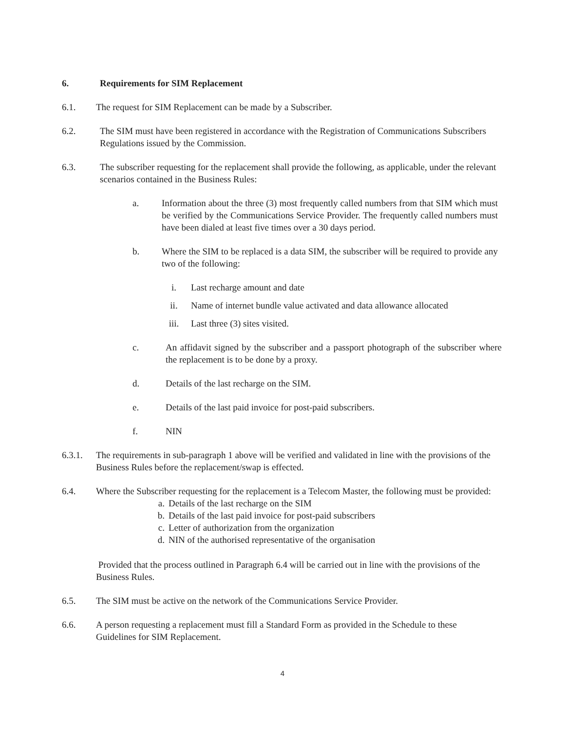6. Requirements for SIM Replacement
6.1. The request for SIM Replacement can be made by a Subscriber.
6.2. The SIM must have been registered in accordance with the Registration of Communications Subscribers Regulations issued by the Commission.
6.3. The subscriber requesting for the replacement shall provide the following, as applicable, under the relevant scenarios contained in the Business Rules:
a. Information about the three (3) most frequently called numbers from that SIM which must be verified by the Communications Service Provider. The frequently called numbers must have been dialed at least five times over a 30 days period.
b. Where the SIM to be replaced is a data SIM, the subscriber will be required to provide any two of the following:
i. Last recharge amount and date
ii. Name of internet bundle value activated and data allowance allocated
iii. Last three (3) sites visited.
c. An affidavit signed by the subscriber and a passport photograph of the subscriber where the replacement is to be done by a proxy.
d. Details of the last recharge on the SIM.
e. Details of the last paid invoice for post-paid subscribers.
f. NIN
6.3.1. The requirements in sub-paragraph 1 above will be verified and validated in line with the provisions of the Business Rules before the replacement/swap is effected.
6.4. Where the Subscriber requesting for the replacement is a Telecom Master, the following must be provided:
a. Details of the last recharge on the SIM
b. Details of the last paid invoice for post-paid subscribers
c. Letter of authorization from the organization
d. NIN of the authorised representative of the organisation
Provided that the process outlined in Paragraph 6.4 will be carried out in line with the provisions of the Business Rules.
6.5. The SIM must be active on the network of the Communications Service Provider.
6.6. A person requesting a replacement must fill a Standard Form as provided in the Schedule to these Guidelines for SIM Replacement.
4